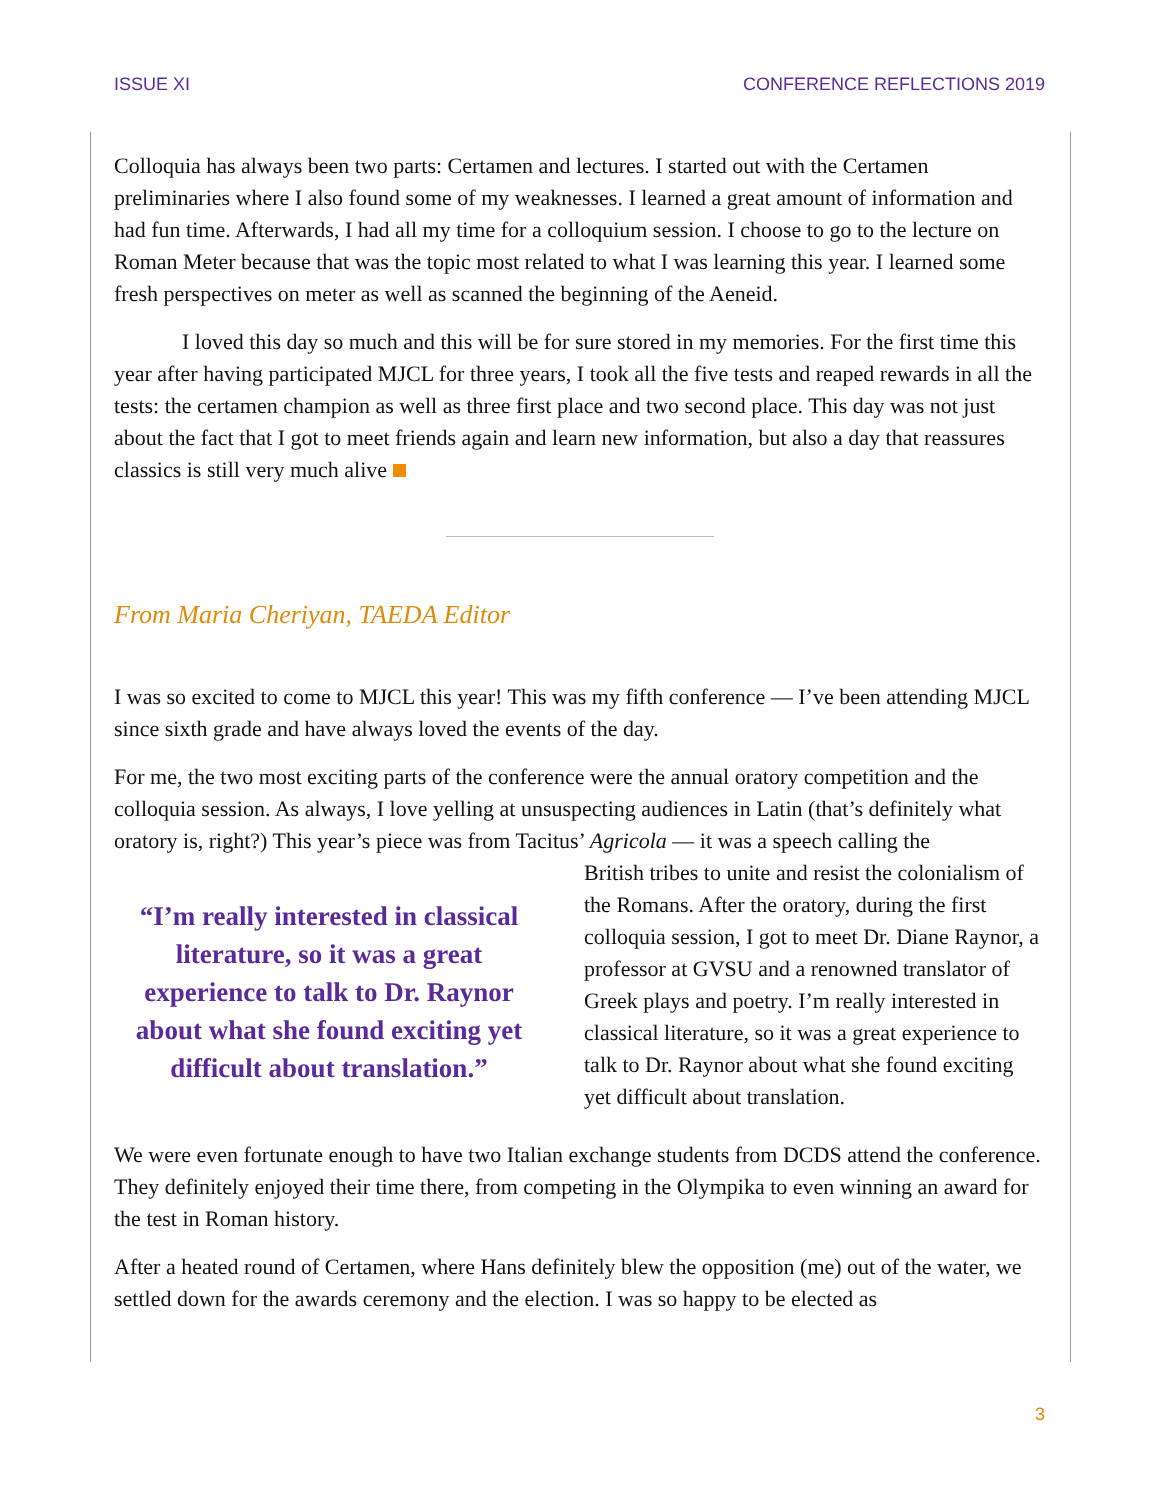ISSUE XI CONFERENCE REFLECTIONS 2019
Colloquia has always been two parts: Certamen and lectures. I started out with the Certamen preliminaries where I also found some of my weaknesses. I learned a great amount of information and had fun time. Afterwards, I had all my time for a colloquium session. I choose to go to the lecture on Roman Meter because that was the topic most related to what I was learning this year. I learned some fresh perspectives on meter as well as scanned the beginning of the Aeneid.
I loved this day so much and this will be for sure stored in my memories. For the first time this year after having participated MJCL for three years, I took all the five tests and reaped rewards in all the tests: the certamen champion as well as three first place and two second place. This day was not just about the fact that I got to meet friends again and learn new information, but also a day that reassures classics is still very much alive
From Maria Cheriyan, TAEDA Editor
I was so excited to come to MJCL this year! This was my fifth conference — I’ve been attending MJCL since sixth grade and have always loved the events of the day.
For me, the two most exciting parts of the conference were the annual oratory competition and the colloquia session. As always, I love yelling at unsuspecting audiences in Latin (that’s definitely what oratory is, right?) This year’s piece was from Tacitus’ Agricola — it was a speech calling the
“I’m really interested in classical literature, so it was a great experience to talk to Dr. Raynor about what she found exciting yet difficult about translation.”
British tribes to unite and resist the colonialism of the Romans. After the oratory, during the first colloquia session, I got to meet Dr. Diane Raynor, a professor at GVSU and a renowned translator of Greek plays and poetry. I’m really interested in classical literature, so it was a great experience to talk to Dr. Raynor about what she found exciting yet difficult about translation.
We were even fortunate enough to have two Italian exchange students from DCDS attend the conference. They definitely enjoyed their time there, from competing in the Olympika to even winning an award for the test in Roman history.
After a heated round of Certamen, where Hans definitely blew the opposition (me) out of the water, we settled down for the awards ceremony and the election. I was so happy to be elected as
3